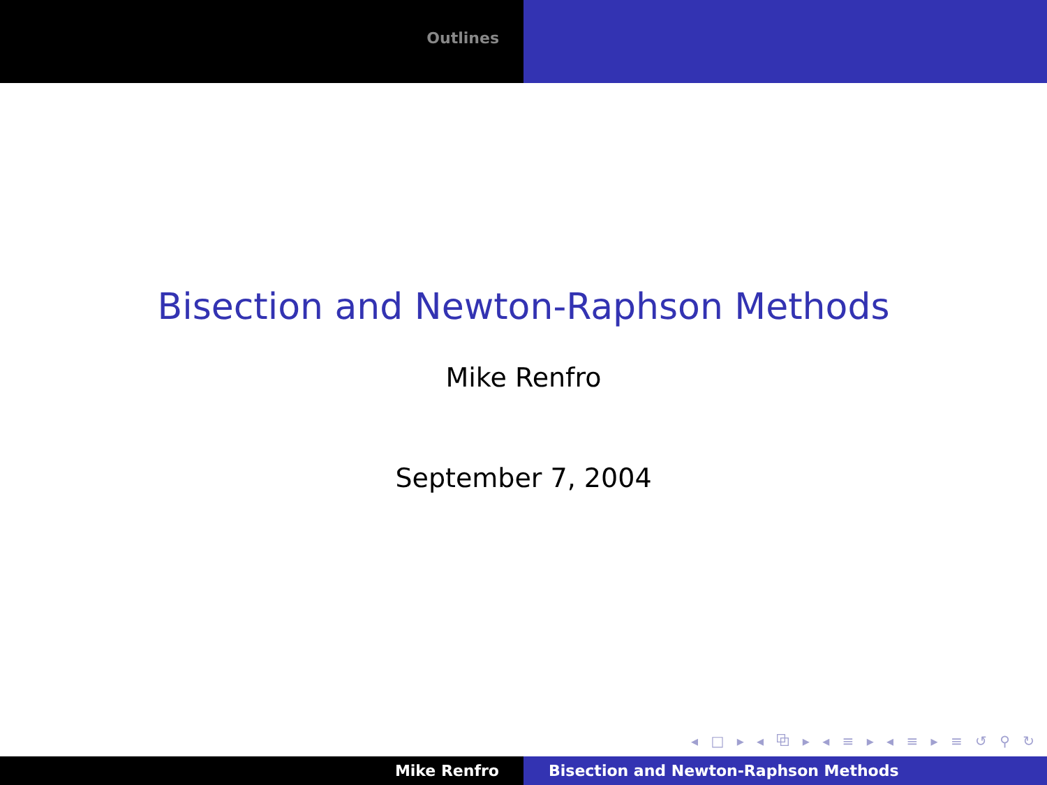Outlines
Bisection and Newton-Raphson Methods
Mike Renfro
September 7, 2004
◂ □ ▸ ◂ ⧉ ▸ ◂ ≡ ▸ ◂ ≡ ▸ ≡ ↺ ⚲ ↻
Mike Renfro Bisection and Newton-Raphson Methods